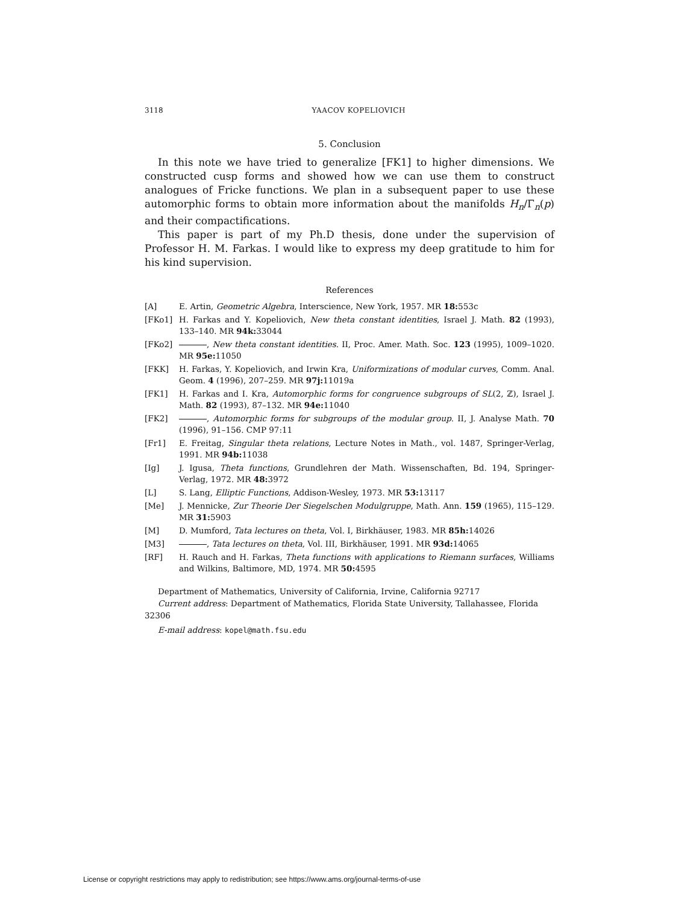3118 YAACOV KOPELIOVICH
5. Conclusion
In this note we have tried to generalize [FK1] to higher dimensions. We constructed cusp forms and showed how we can use them to construct analogues of Fricke functions. We plan in a subsequent paper to use these automorphic forms to obtain more information about the manifolds H<sub>n</sub>/Γ<sub>n</sub>(p) and their compactifications.
This paper is part of my Ph.D thesis, done under the supervision of Professor H. M. Farkas. I would like to express my deep gratitude to him for his kind supervision.
References
[A] E. Artin, Geometric Algebra, Interscience, New York, 1957. MR 18: 553c
[FKo1] H. Farkas and Y. Kopeliovich, New theta constant identities, Israel J. Math. 82 (1993), 133–140. MR 94k: 33044
[FKo2] , New theta constant identities. II, Proc. Amer. Math. Soc. 123 (1995), 1009–1020. MR 95e: 11050
[FKK] H. Farkas, Y. Kopeliovich, and Irwin Kra, Uniformizations of modular curves, Comm. Anal. Geom. 4 (1996), 207–259. MR 97j: 11019a
[FK1] H. Farkas and I. Kra, Automorphic forms for congruence subgroups of SL(2, ℤ), Israel J. Math. 82 (1993), 87–132. MR 94e: 11040
[FK2] , Automorphic forms for subgroups of the modular group. II, J. Analyse Math. 70 (1996), 91–156. CMP 97:11
[Fr1] E. Freitag, Singular theta relations, Lecture Notes in Math., vol. 1487, Springer-Verlag, 1991. MR 94b: 11038
[Ig] J. Igusa, Theta functions, Grundlehren der Math. Wissenschaften, Bd. 194, Springer-Verlag, 1972. MR 48: 3972
[L] S. Lang, Elliptic Functions, Addison-Wesley, 1973. MR 53: 13117
[Me] J. Mennicke, Zur Theorie Der Siegelschen Modulgruppe, Math. Ann. 159 (1965), 115–129. MR 31: 5903
[M] D. Mumford, Tata lectures on theta, Vol. I, Birkhäuser, 1983. MR 85h: 14026
[M3] , Tata lectures on theta, Vol. III, Birkhäuser, 1991. MR 93d: 14065
[RF] H. Rauch and H. Farkas, Theta functions with applications to Riemann surfaces, Williams and Wilkins, Baltimore, MD, 1974. MR 50: 4595
Department of Mathematics, University of California, Irvine, California 92717
Current address: Department of Mathematics, Florida State University, Tallahassee, Florida 32306
E-mail address: kopel@math.fsu.edu
License or copyright restrictions may apply to redistribution; see https://www.ams.org/journal-terms-of-use